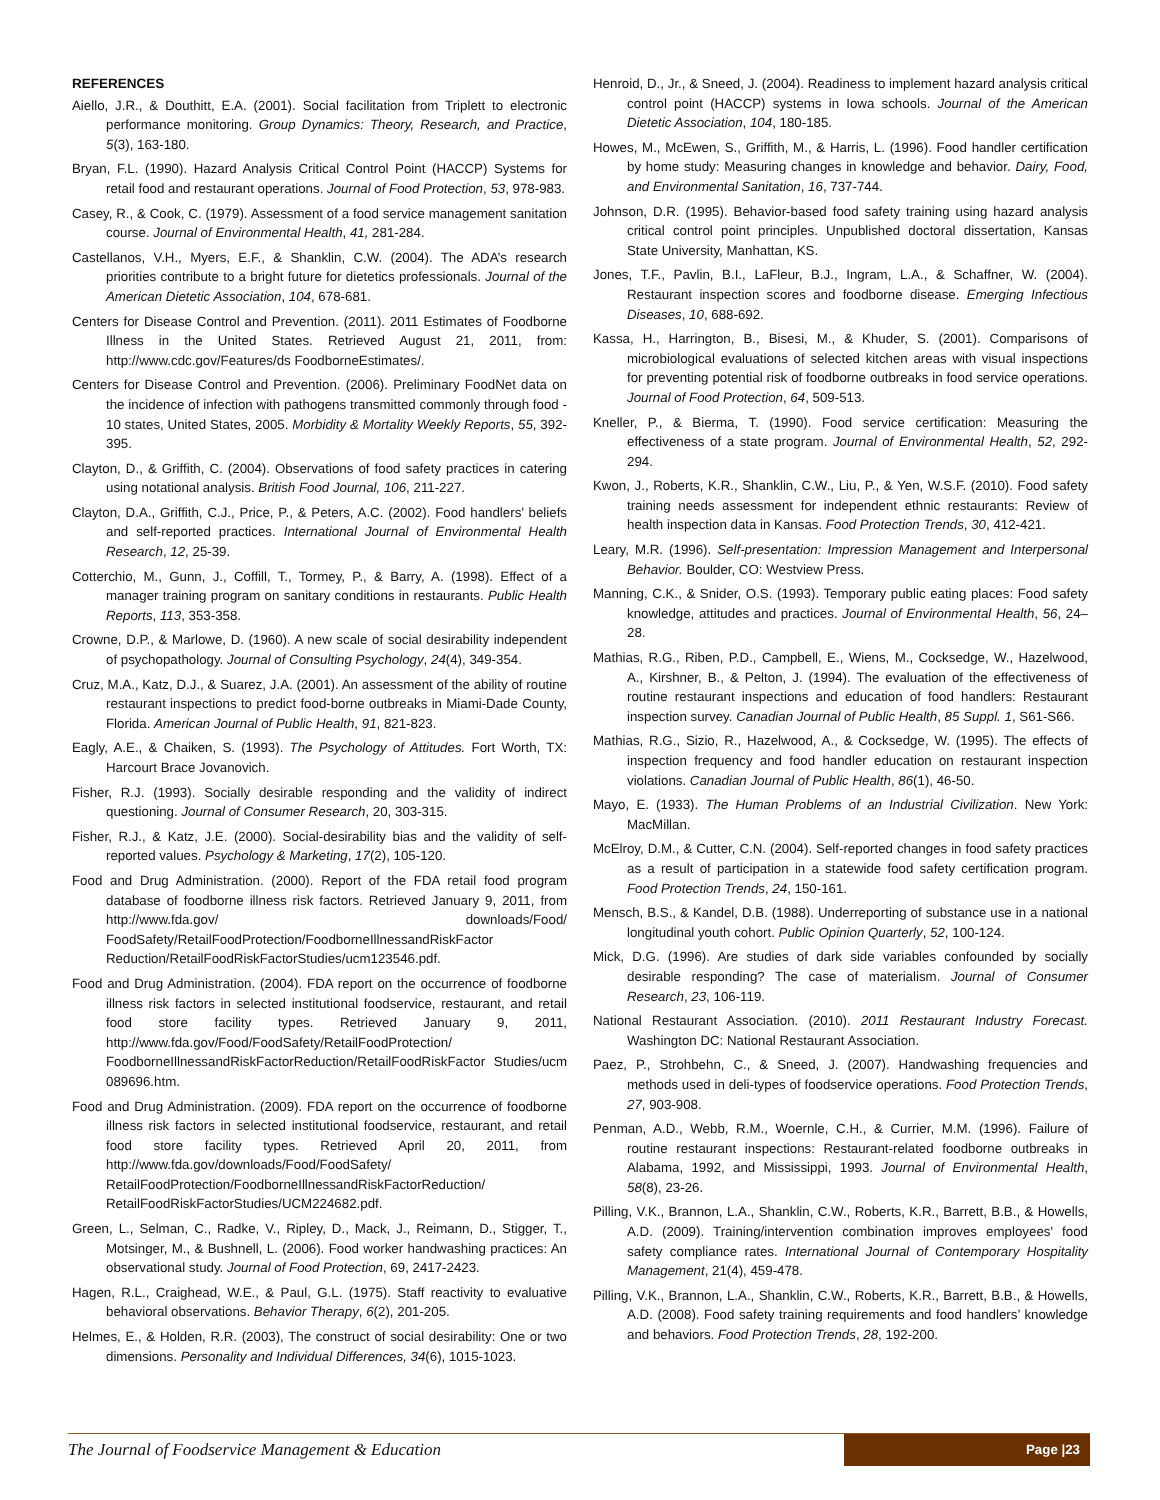REFERENCES
Aiello, J.R., & Douthitt, E.A. (2001). Social facilitation from Triplett to electronic performance monitoring. Group Dynamics: Theory, Research, and Practice, 5(3), 163-180.
Bryan, F.L. (1990). Hazard Analysis Critical Control Point (HACCP) Systems for retail food and restaurant operations. Journal of Food Protection, 53, 978-983.
Casey, R., & Cook, C. (1979). Assessment of a food service management sanitation course. Journal of Environmental Health, 41, 281-284.
Castellanos, V.H., Myers, E.F., & Shanklin, C.W. (2004). The ADA’s research priorities contribute to a bright future for dietetics professionals. Journal of the American Dietetic Association, 104, 678-681.
Centers for Disease Control and Prevention. (2011). 2011 Estimates of Foodborne Illness in the United States. Retrieved August 21, 2011, from: http://www.cdc.gov/Features/ds FoodborneEstimates/.
Centers for Disease Control and Prevention. (2006). Preliminary FoodNet data on the incidence of infection with pathogens transmitted commonly through food - 10 states, United States, 2005. Morbidity & Mortality Weekly Reports, 55, 392-395.
Clayton, D., & Griffith, C. (2004). Observations of food safety practices in catering using notational analysis. British Food Journal, 106, 211-227.
Clayton, D.A., Griffith, C.J., Price, P., & Peters, A.C. (2002). Food handlers’ beliefs and self-reported practices. International Journal of Environmental Health Research, 12, 25-39.
Cotterchio, M., Gunn, J., Coffill, T., Tormey, P., & Barry, A. (1998). Effect of a manager training program on sanitary conditions in restaurants. Public Health Reports, 113, 353-358.
Crowne, D.P., & Marlowe, D. (1960). A new scale of social desirability independent of psychopathology. Journal of Consulting Psychology, 24(4), 349-354.
Cruz, M.A., Katz, D.J., & Suarez, J.A. (2001). An assessment of the ability of routine restaurant inspections to predict food-borne outbreaks in Miami-Dade County, Florida. American Journal of Public Health, 91, 821-823.
Eagly, A.E., & Chaiken, S. (1993). The Psychology of Attitudes. Fort Worth, TX: Harcourt Brace Jovanovich.
Fisher, R.J. (1993). Socially desirable responding and the validity of indirect questioning. Journal of Consumer Research, 20, 303-315.
Fisher, R.J., & Katz, J.E. (2000). Social-desirability bias and the validity of self-reported values. Psychology & Marketing, 17(2), 105-120.
Food and Drug Administration. (2000). Report of the FDA retail food program database of foodborne illness risk factors. Retrieved January 9, 2011, from http://www.fda.gov/ downloads/Food/ FoodSafety/RetailFoodProtection/FoodborneIllnessandRiskFactor Reduction/RetailFoodRiskFactorStudies/ucm123546.pdf.
Food and Drug Administration. (2004). FDA report on the occurrence of foodborne illness risk factors in selected institutional foodservice, restaurant, and retail food store facility types. Retrieved January 9, 2011, http://www.fda.gov/Food/FoodSafety/RetailFoodProtection/ FoodborneIllnessandRiskFactorReduction/RetailFoodRiskFactor Studies/ucm 089696.htm.
Food and Drug Administration. (2009). FDA report on the occurrence of foodborne illness risk factors in selected institutional foodservice, restaurant, and retail food store facility types. Retrieved April 20, 2011, from http://www.fda.gov/downloads/Food/FoodSafety/ RetailFoodProtection/FoodborneIllnessandRiskFactorReduction/ RetailFoodRiskFactorStudies/UCM224682.pdf.
Green, L., Selman, C., Radke, V., Ripley, D., Mack, J., Reimann, D., Stigger, T., Motsinger, M., & Bushnell, L. (2006). Food worker handwashing practices: An observational study. Journal of Food Protection, 69, 2417-2423.
Hagen, R.L., Craighead, W.E., & Paul, G.L. (1975). Staff reactivity to evaluative behavioral observations. Behavior Therapy, 6(2), 201-205.
Helmes, E., & Holden, R.R. (2003), The construct of social desirability: One or two dimensions. Personality and Individual Differences, 34(6), 1015-1023.
Henroid, D., Jr., & Sneed, J. (2004). Readiness to implement hazard analysis critical control point (HACCP) systems in Iowa schools. Journal of the American Dietetic Association, 104, 180-185.
Howes, M., McEwen, S., Griffith, M., & Harris, L. (1996). Food handler certification by home study: Measuring changes in knowledge and behavior. Dairy, Food, and Environmental Sanitation, 16, 737-744.
Johnson, D.R. (1995). Behavior-based food safety training using hazard analysis critical control point principles. Unpublished doctoral dissertation, Kansas State University, Manhattan, KS.
Jones, T.F., Pavlin, B.I., LaFleur, B.J., Ingram, L.A., & Schaffner, W. (2004). Restaurant inspection scores and foodborne disease. Emerging Infectious Diseases, 10, 688-692.
Kassa, H., Harrington, B., Bisesi, M., & Khuder, S. (2001). Comparisons of microbiological evaluations of selected kitchen areas with visual inspections for preventing potential risk of foodborne outbreaks in food service operations. Journal of Food Protection, 64, 509-513.
Kneller, P., & Bierma, T. (1990). Food service certification: Measuring the effectiveness of a state program. Journal of Environmental Health, 52, 292-294.
Kwon, J., Roberts, K.R., Shanklin, C.W., Liu, P., & Yen, W.S.F. (2010). Food safety training needs assessment for independent ethnic restaurants: Review of health inspection data in Kansas. Food Protection Trends, 30, 412-421.
Leary, M.R. (1996). Self-presentation: Impression Management and Interpersonal Behavior. Boulder, CO: Westview Press.
Manning, C.K., & Snider, O.S. (1993). Temporary public eating places: Food safety knowledge, attitudes and practices. Journal of Environmental Health, 56, 24–28.
Mathias, R.G., Riben, P.D., Campbell, E., Wiens, M., Cocksedge, W., Hazelwood, A., Kirshner, B., & Pelton, J. (1994). The evaluation of the effectiveness of routine restaurant inspections and education of food handlers: Restaurant inspection survey. Canadian Journal of Public Health, 85 Suppl. 1, S61-S66.
Mathias, R.G., Sizio, R., Hazelwood, A., & Cocksedge, W. (1995). The effects of inspection frequency and food handler education on restaurant inspection violations. Canadian Journal of Public Health, 86(1), 46-50.
Mayo, E. (1933). The Human Problems of an Industrial Civilization. New York: MacMillan.
McElroy, D.M., & Cutter, C.N. (2004). Self-reported changes in food safety practices as a result of participation in a statewide food safety certification program. Food Protection Trends, 24, 150-161.
Mensch, B.S., & Kandel, D.B. (1988). Underreporting of substance use in a national longitudinal youth cohort. Public Opinion Quarterly, 52, 100-124.
Mick, D.G. (1996). Are studies of dark side variables confounded by socially desirable responding? The case of materialism. Journal of Consumer Research, 23, 106-119.
National Restaurant Association. (2010). 2011 Restaurant Industry Forecast. Washington DC: National Restaurant Association.
Paez, P., Strohbehn, C., & Sneed, J. (2007). Handwashing frequencies and methods used in deli-types of foodservice operations. Food Protection Trends, 27, 903-908.
Penman, A.D., Webb, R.M., Woernle, C.H., & Currier, M.M. (1996). Failure of routine restaurant inspections: Restaurant-related foodborne outbreaks in Alabama, 1992, and Mississippi, 1993. Journal of Environmental Health, 58(8), 23-26.
Pilling, V.K., Brannon, L.A., Shanklin, C.W., Roberts, K.R., Barrett, B.B., & Howells, A.D. (2009). Training/intervention combination improves employees' food safety compliance rates. International Journal of Contemporary Hospitality Management, 21(4), 459-478.
Pilling, V.K., Brannon, L.A., Shanklin, C.W., Roberts, K.R., Barrett, B.B., & Howells, A.D. (2008). Food safety training requirements and food handlers’ knowledge and behaviors. Food Protection Trends, 28, 192-200.
The Journal of Foodservice Management & Education
Page |23